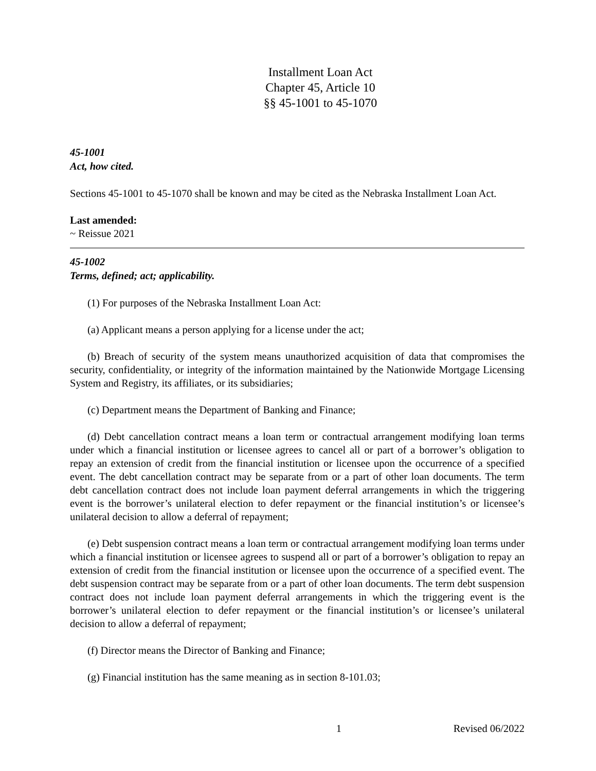Installment Loan Act
Chapter 45, Article 10
§§ 45-1001 to 45-1070
45-1001
Act, how cited.
Sections 45-1001 to 45-1070 shall be known and may be cited as the Nebraska Installment Loan Act.
Last amended:
~ Reissue 2021
45-1002
Terms, defined; act; applicability.
(1) For purposes of the Nebraska Installment Loan Act:
(a) Applicant means a person applying for a license under the act;
(b) Breach of security of the system means unauthorized acquisition of data that compromises the security, confidentiality, or integrity of the information maintained by the Nationwide Mortgage Licensing System and Registry, its affiliates, or its subsidiaries;
(c) Department means the Department of Banking and Finance;
(d) Debt cancellation contract means a loan term or contractual arrangement modifying loan terms under which a financial institution or licensee agrees to cancel all or part of a borrower’s obligation to repay an extension of credit from the financial institution or licensee upon the occurrence of a specified event. The debt cancellation contract may be separate from or a part of other loan documents. The term debt cancellation contract does not include loan payment deferral arrangements in which the triggering event is the borrower’s unilateral election to defer repayment or the financial institution’s or licensee’s unilateral decision to allow a deferral of repayment;
(e) Debt suspension contract means a loan term or contractual arrangement modifying loan terms under which a financial institution or licensee agrees to suspend all or part of a borrower’s obligation to repay an extension of credit from the financial institution or licensee upon the occurrence of a specified event. The debt suspension contract may be separate from or a part of other loan documents. The term debt suspension contract does not include loan payment deferral arrangements in which the triggering event is the borrower’s unilateral election to defer repayment or the financial institution’s or licensee’s unilateral decision to allow a deferral of repayment;
(f) Director means the Director of Banking and Finance;
(g) Financial institution has the same meaning as in section 8-101.03;
1 Revised 06/2022